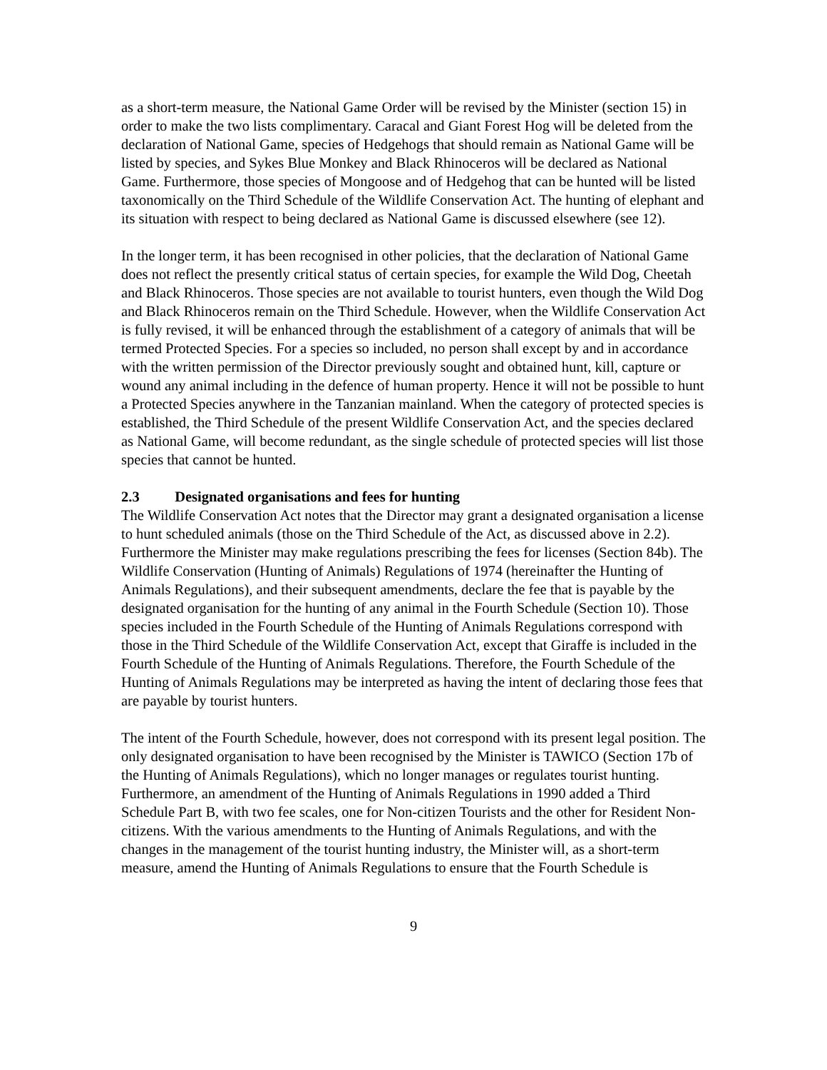as a short-term measure, the National Game Order will be revised by the Minister (section 15) in order to make the two lists complimentary. Caracal and Giant Forest Hog will be deleted from the declaration of National Game, species of Hedgehogs that should remain as National Game will be listed by species, and Sykes Blue Monkey and Black Rhinoceros will be declared as National Game. Furthermore, those species of Mongoose and of Hedgehog that can be hunted will be listed taxonomically on the Third Schedule of the Wildlife Conservation Act. The hunting of elephant and its situation with respect to being declared as National Game is discussed elsewhere (see 12).
In the longer term, it has been recognised in other policies, that the declaration of National Game does not reflect the presently critical status of certain species, for example the Wild Dog, Cheetah and Black Rhinoceros. Those species are not available to tourist hunters, even though the Wild Dog and Black Rhinoceros remain on the Third Schedule. However, when the Wildlife Conservation Act is fully revised, it will be enhanced through the establishment of a category of animals that will be termed Protected Species. For a species so included, no person shall except by and in accordance with the written permission of the Director previously sought and obtained hunt, kill, capture or wound any animal including in the defence of human property. Hence it will not be possible to hunt a Protected Species anywhere in the Tanzanian mainland. When the category of protected species is established, the Third Schedule of the present Wildlife Conservation Act, and the species declared as National Game, will become redundant, as the single schedule of protected species will list those species that cannot be hunted.
2.3 Designated organisations and fees for hunting
The Wildlife Conservation Act notes that the Director may grant a designated organisation a license to hunt scheduled animals (those on the Third Schedule of the Act, as discussed above in 2.2). Furthermore the Minister may make regulations prescribing the fees for licenses (Section 84b). The Wildlife Conservation (Hunting of Animals) Regulations of 1974 (hereinafter the Hunting of Animals Regulations), and their subsequent amendments, declare the fee that is payable by the designated organisation for the hunting of any animal in the Fourth Schedule (Section 10). Those species included in the Fourth Schedule of the Hunting of Animals Regulations correspond with those in the Third Schedule of the Wildlife Conservation Act, except that Giraffe is included in the Fourth Schedule of the Hunting of Animals Regulations. Therefore, the Fourth Schedule of the Hunting of Animals Regulations may be interpreted as having the intent of declaring those fees that are payable by tourist hunters.
The intent of the Fourth Schedule, however, does not correspond with its present legal position. The only designated organisation to have been recognised by the Minister is TAWICO (Section 17b of the Hunting of Animals Regulations), which no longer manages or regulates tourist hunting. Furthermore, an amendment of the Hunting of Animals Regulations in 1990 added a Third Schedule Part B, with two fee scales, one for Non-citizen Tourists and the other for Resident Non-citizens. With the various amendments to the Hunting of Animals Regulations, and with the changes in the management of the tourist hunting industry, the Minister will, as a short-term measure, amend the Hunting of Animals Regulations to ensure that the Fourth Schedule is
9